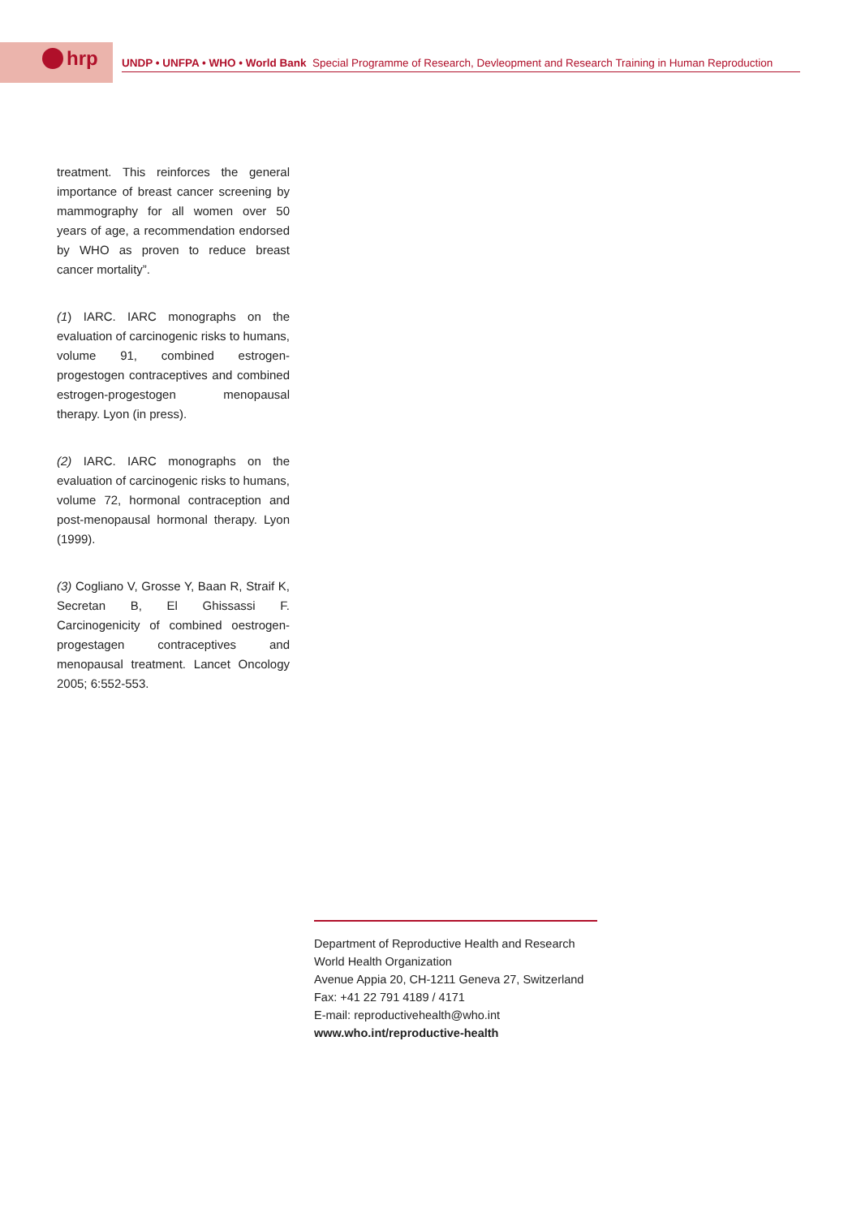hrp UNDP • UNFPA • WHO • World Bank Special Programme of Research, Devleopment and Research Training in Human Reproduction
treatment. This reinforces the general importance of breast cancer screening by mammography for all women over 50 years of age, a recommendation endorsed by WHO as proven to reduce breast cancer mortality”.
(1) IARC. IARC monographs on the evaluation of carcinogenic risks to humans, volume 91, combined estrogen-progestogen contraceptives and combined estrogen-progestogen menopausal therapy. Lyon (in press).
(2) IARC. IARC monographs on the evaluation of carcinogenic risks to humans, volume 72, hormonal contraception and post-menopausal hormonal therapy. Lyon (1999).
(3) Cogliano V, Grosse Y, Baan R, Straif K, Secretan B, El Ghissassi F. Carcinogenicity of combined oestrogen-progestagen contraceptives and menopausal treatment. Lancet Oncology 2005; 6:552-553.
Department of Reproductive Health and Research
World Health Organization
Avenue Appia 20, CH-1211 Geneva 27, Switzerland
Fax: +41 22 791 4189 / 4171
E-mail: reproductivehealth@who.int
www.who.int/reproductive-health